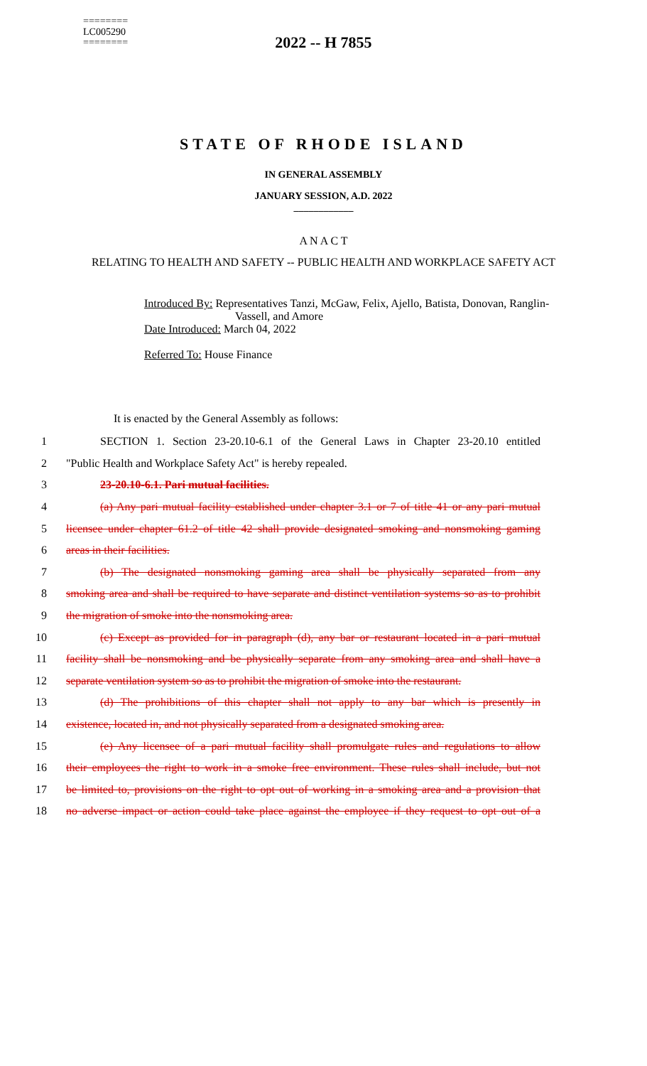========
LC005290
========
2022 -- H 7855
STATE OF RHODE ISLAND
IN GENERAL ASSEMBLY
JANUARY SESSION, A.D. 2022
____________
A N A C T
RELATING TO HEALTH AND SAFETY -- PUBLIC HEALTH AND WORKPLACE SAFETY ACT
Introduced By: Representatives Tanzi, McGaw, Felix, Ajello, Batista, Donovan, Ranglin-
Vassell, and Amore
Date Introduced: March 04, 2022
Referred To: House Finance
It is enacted by the General Assembly as follows:
1 SECTION 1. Section 23-20.10-6.1 of the General Laws in Chapter 23-20.10 entitled
2 "Public Health and Workplace Safety Act" is hereby repealed.
3 23-20.10-6.1. Pari mutual facilities.
4 (a) Any pari mutual facility established under chapter 3.1 or 7 of title 41 or any pari mutual
5 licensee under chapter 61.2 of title 42 shall provide designated smoking and nonsmoking gaming
6 areas in their facilities.
7 (b) The designated nonsmoking gaming area shall be physically separated from any
8 smoking area and shall be required to have separate and distinct ventilation systems so as to prohibit
9 the migration of smoke into the nonsmoking area.
10 (c) Except as provided for in paragraph (d), any bar or restaurant located in a pari mutual
11 facility shall be nonsmoking and be physically separate from any smoking area and shall have a
12 separate ventilation system so as to prohibit the migration of smoke into the restaurant.
13 (d) The prohibitions of this chapter shall not apply to any bar which is presently in
14 existence, located in, and not physically separated from a designated smoking area.
15 (e) Any licensee of a pari mutual facility shall promulgate rules and regulations to allow
16 their employees the right to work in a smoke free environment. These rules shall include, but not
17 be limited to, provisions on the right to opt out of working in a smoking area and a provision that
18 no adverse impact or action could take place against the employee if they request to opt out of a